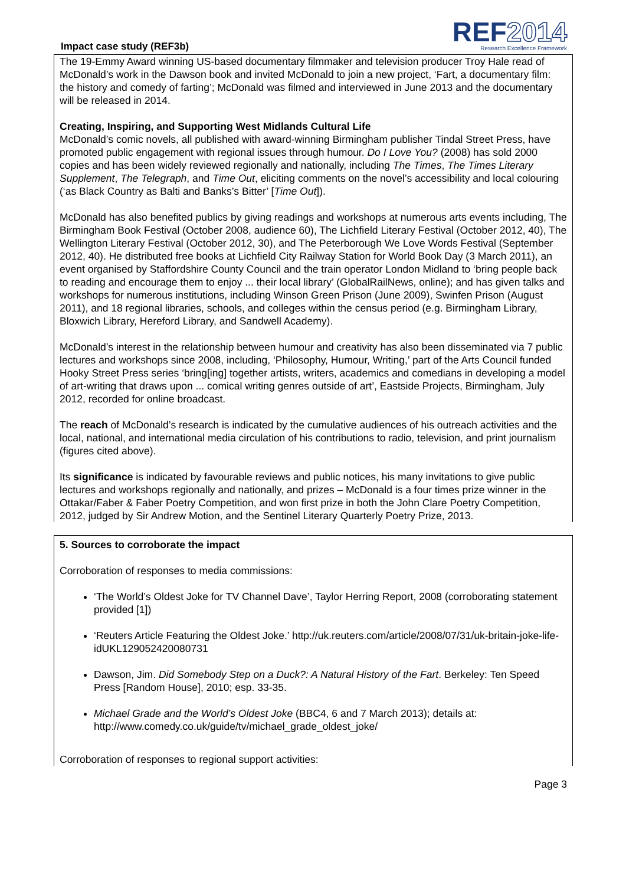Impact case study (REF3b)
REF2014
Research Excellence Framework
The 19-Emmy Award winning US-based documentary filmmaker and television producer Troy Hale read of McDonald’s work in the Dawson book and invited McDonald to join a new project, ‘Fart, a documentary film: the history and comedy of farting’; McDonald was filmed and interviewed in June 2013 and the documentary will be released in 2014.
Creating, Inspiring, and Supporting West Midlands Cultural Life
McDonald’s comic novels, all published with award-winning Birmingham publisher Tindal Street Press, have promoted public engagement with regional issues through humour. Do I Love You? (2008) has sold 2000 copies and has been widely reviewed regionally and nationally, including The Times, The Times Literary Supplement, The Telegraph, and Time Out, eliciting comments on the novel’s accessibility and local colouring (‘as Black Country as Balti and Banks’s Bitter’ [Time Out]).
McDonald has also benefited publics by giving readings and workshops at numerous arts events including, The Birmingham Book Festival (October 2008, audience 60), The Lichfield Literary Festival (October 2012, 40), The Wellington Literary Festival (October 2012, 30), and The Peterborough We Love Words Festival (September 2012, 40). He distributed free books at Lichfield City Railway Station for World Book Day (3 March 2011), an event organised by Staffordshire County Council and the train operator London Midland to ‘bring people back to reading and encourage them to enjoy ... their local library’ (GlobalRailNews, online); and has given talks and workshops for numerous institutions, including Winson Green Prison (June 2009), Swinfen Prison (August 2011), and 18 regional libraries, schools, and colleges within the census period (e.g. Birmingham Library, Bloxwich Library, Hereford Library, and Sandwell Academy).
McDonald’s interest in the relationship between humour and creativity has also been disseminated via 7 public lectures and workshops since 2008, including, ‘Philosophy, Humour, Writing,’ part of the Arts Council funded Hooky Street Press series ‘bring[ing] together artists, writers, academics and comedians in developing a model of art-writing that draws upon ... comical writing genres outside of art’, Eastside Projects, Birmingham, July 2012, recorded for online broadcast.
The reach of McDonald’s research is indicated by the cumulative audiences of his outreach activities and the local, national, and international media circulation of his contributions to radio, television, and print journalism (figures cited above).
Its significance is indicated by favourable reviews and public notices, his many invitations to give public lectures and workshops regionally and nationally, and prizes – McDonald is a four times prize winner in the Ottakar/Faber & Faber Poetry Competition, and won first prize in both the John Clare Poetry Competition, 2012, judged by Sir Andrew Motion, and the Sentinel Literary Quarterly Poetry Prize, 2013.
5. Sources to corroborate the impact
Corroboration of responses to media commissions:
‘The World’s Oldest Joke for TV Channel Dave’, Taylor Herring Report, 2008 (corroborating statement provided [1])
‘Reuters Article Featuring the Oldest Joke.’ http://uk.reuters.com/article/2008/07/31/uk-britain-joke-life-idUKL129052420080731
Dawson, Jim. Did Somebody Step on a Duck?: A Natural History of the Fart. Berkeley: Ten Speed Press [Random House], 2010; esp. 33-35.
Michael Grade and the World’s Oldest Joke (BBC4, 6 and 7 March 2013); details at: http://www.comedy.co.uk/guide/tv/michael_grade_oldest_joke/
Corroboration of responses to regional support activities:
Page 3